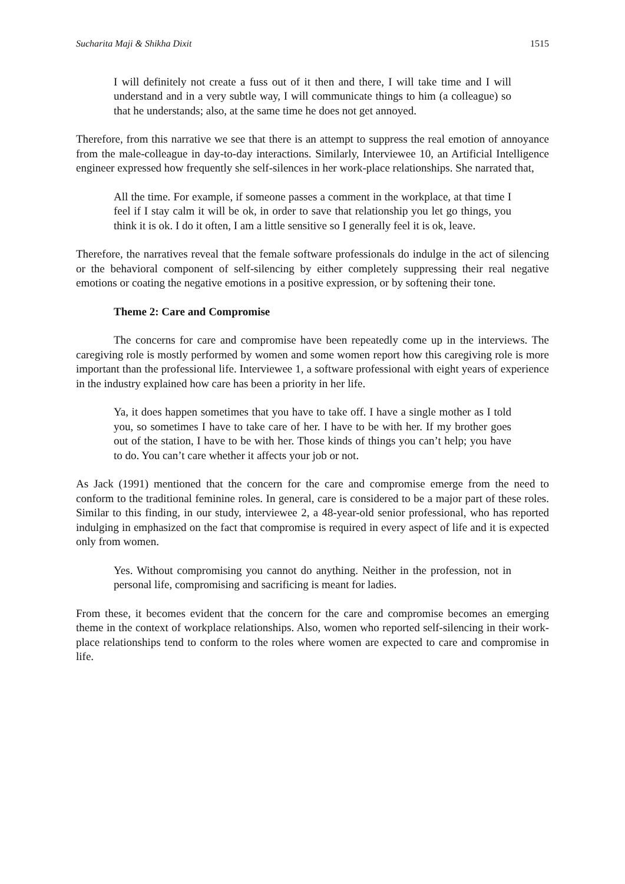Sucharita Maji & Shikha Dixit 1515
I will definitely not create a fuss out of it then and there, I will take time and I will understand and in a very subtle way, I will communicate things to him (a colleague) so that he understands; also, at the same time he does not get annoyed.
Therefore, from this narrative we see that there is an attempt to suppress the real emotion of annoyance from the male-colleague in day-to-day interactions. Similarly, Interviewee 10, an Artificial Intelligence engineer expressed how frequently she self-silences in her work-place relationships. She narrated that,
All the time. For example, if someone passes a comment in the workplace, at that time I feel if I stay calm it will be ok, in order to save that relationship you let go things, you think it is ok. I do it often, I am a little sensitive so I generally feel it is ok, leave.
Therefore, the narratives reveal that the female software professionals do indulge in the act of silencing or the behavioral component of self-silencing by either completely suppressing their real negative emotions or coating the negative emotions in a positive expression, or by softening their tone.
Theme 2: Care and Compromise
The concerns for care and compromise have been repeatedly come up in the interviews. The caregiving role is mostly performed by women and some women report how this caregiving role is more important than the professional life. Interviewee 1, a software professional with eight years of experience in the industry explained how care has been a priority in her life.
Ya, it does happen sometimes that you have to take off. I have a single mother as I told you, so sometimes I have to take care of her. I have to be with her. If my brother goes out of the station, I have to be with her. Those kinds of things you can’t help; you have to do. You can’t care whether it affects your job or not.
As Jack (1991) mentioned that the concern for the care and compromise emerge from the need to conform to the traditional feminine roles. In general, care is considered to be a major part of these roles. Similar to this finding, in our study, interviewee 2, a 48-year-old senior professional, who has reported indulging in emphasized on the fact that compromise is required in every aspect of life and it is expected only from women.
Yes. Without compromising you cannot do anything. Neither in the profession, not in personal life, compromising and sacrificing is meant for ladies.
From these, it becomes evident that the concern for the care and compromise becomes an emerging theme in the context of workplace relationships. Also, women who reported self-silencing in their work-place relationships tend to conform to the roles where women are expected to care and compromise in life.